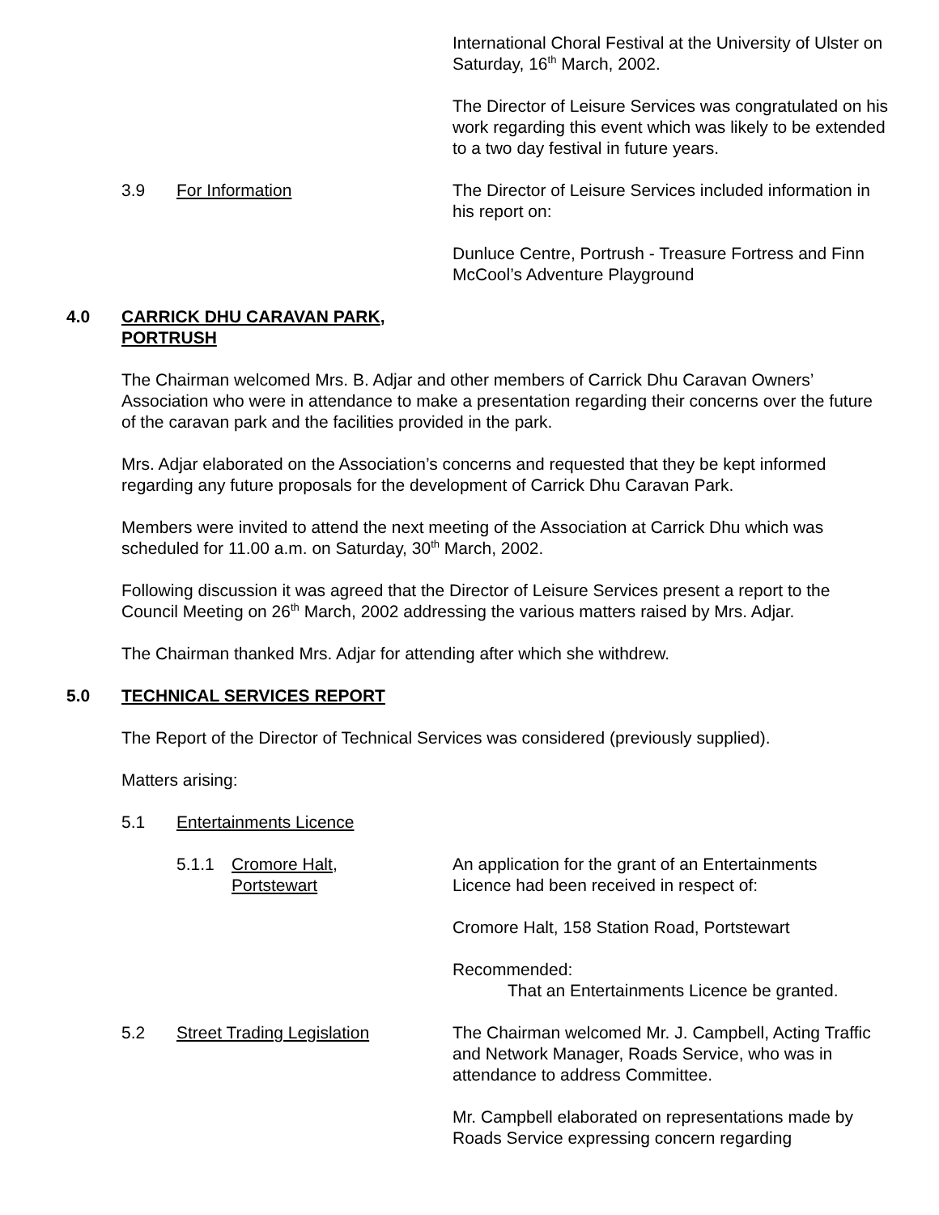International Choral Festival at the University of Ulster on Saturday, 16<sup>th</sup> March, 2002.
The Director of Leisure Services was congratulated on his work regarding this event which was likely to be extended to a two day festival in future years.
3.9 For Information The Director of Leisure Services included information in his report on:
Dunluce Centre, Portrush - Treasure Fortress and Finn McCool’s Adventure Playground
4.0 CARRICK DHU CARAVAN PARK,
PORTRUSH
The Chairman welcomed Mrs. B. Adjar and other members of Carrick Dhu Caravan Owners’ Association who were in attendance to make a presentation regarding their concerns over the future of the caravan park and the facilities provided in the park.
Mrs. Adjar elaborated on the Association’s concerns and requested that they be kept informed regarding any future proposals for the development of Carrick Dhu Caravan Park.
Members were invited to attend the next meeting of the Association at Carrick Dhu which was scheduled for 11.00 a.m. on Saturday, 30<sup>th</sup> March, 2002.
Following discussion it was agreed that the Director of Leisure Services present a report to the Council Meeting on 26<sup>th</sup> March, 2002 addressing the various matters raised by Mrs. Adjar.
The Chairman thanked Mrs. Adjar for attending after which she withdrew.
5.0 TECHNICAL SERVICES REPORT
The Report of the Director of Technical Services was considered (previously supplied).
Matters arising:
5.1 Entertainments Licence
5.1.1 Cromore Halt,
Portstewart
An application for the grant of an Entertainments Licence had been received in respect of:
Cromore Halt, 158 Station Road, Portstewart
Recommended:
That an Entertainments Licence be granted.
5.2 Street Trading Legislation The Chairman welcomed Mr. J. Campbell, Acting Traffic and Network Manager, Roads Service, who was in attendance to address Committee.
Mr. Campbell elaborated on representations made by Roads Service expressing concern regarding